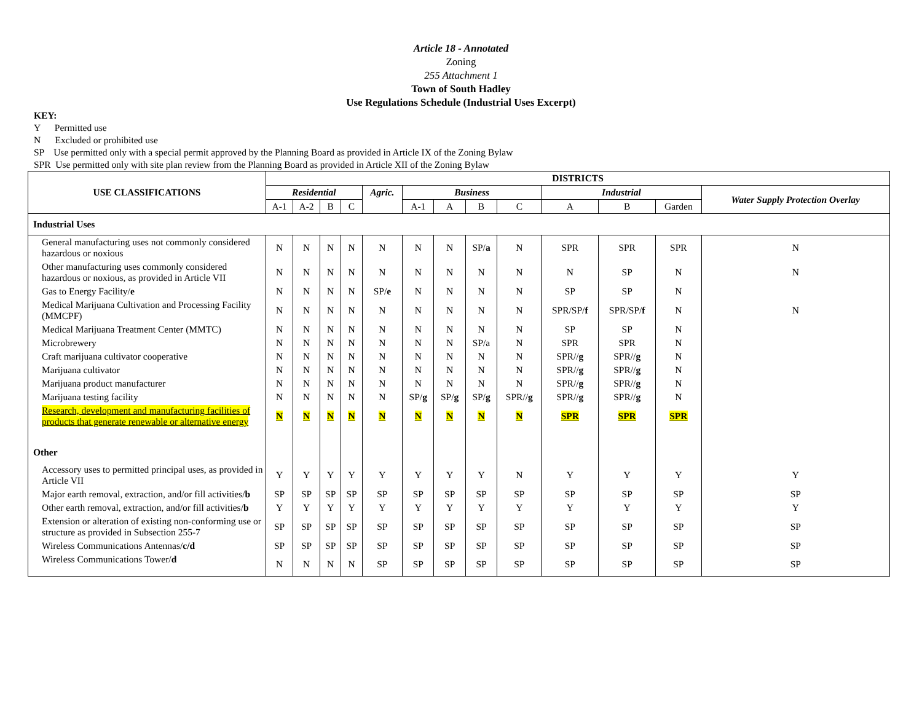Article 18 - Annotated
Zoning
255 Attachment 1
Town of South Hadley
Use Regulations Schedule (Industrial Uses Excerpt)
KEY:
Y Permitted use
N Excluded or prohibited use
SP Use permitted only with a special permit approved by the Planning Board as provided in Article IX of the Zoning Bylaw
SPR Use permitted only with site plan review from the Planning Board as provided in Article XII of the Zoning Bylaw
| USE CLASSIFICATIONS | DISTRICTS | | | | | | | | | | | | |
| --- | --- | --- | --- | --- | --- | --- | --- | --- | --- | --- | --- | --- | --- |
| | Residential | | | | Agric. | Business | | | | Industrial | | | Water Supply Protection Overlay |
| | A-1 | A-2 | B | C | | A-1 | A | B | C | A | B | Garden | |
| Industrial Uses | | | | | | | | | | | | | |
| General manufacturing uses not commonly considered hazardous or noxious | N | N | N | N | N | N | N | SP/ a | N | SPR | SPR | SPR | N |
| Other manufacturing uses commonly considered hazardous or noxious, as provided in Article VII | N | N | N | N | N | N | N | N | N | N | SP | N | N |
| Gas to Energy Facility/ e | N | N | N | N | SP/ e | N | N | N | N | SP | SP | N | |
| Medical Marijuana Cultivation and Processing Facility (MMCPF) | N | N | N | N | N | N | N | N | N | SPR/SP/ f | SPR/SP/ f | N | N |
| Medical Marijuana Treatment Center (MMTC) | N | N | N | N | N | N | N | N | N | SP | SP | N | |
| Microbrewery | N | N | N | N | N | N | N | SP/a | N | SPR | SPR | N | |
| Craft marijuana cultivator cooperative | N | N | N | N | N | N | N | N | N | SPR// g | SPR// g | N | |
| Marijuana cultivator | N | N | N | N | N | N | N | N | N | SPR// g | SPR// g | N | |
| Marijuana product manufacturer | N | N | N | N | N | N | N | N | N | SPR// g | SPR// g | N | |
| Marijuana testing facility | N | N | N | N | N | SP/ g | SP/ g | SP/ g | SPR// g | SPR// g | SPR// g | N | |
| Research, development and manufacturing facilities of products that generate renewable or alternative energy | N | N | N | N | N | N | N | N | N | SPR | SPR | SPR | |
| Other | | | | | | | | | | | | | |
| Accessory uses to permitted principal uses, as provided in Article VII | Y | Y | Y | Y | Y | Y | Y | Y | N | Y | Y | Y | Y |
| Major earth removal, extraction, and/or fill activities/ b | SP | SP | SP | SP | SP | SP | SP | SP | SP | SP | SP | SP | SP |
| Other earth removal, extraction, and/or fill activities/ b | Y | Y | Y | Y | Y | Y | Y | Y | Y | Y | Y | Y | Y |
| Extension or alteration of existing non-conforming use or structure as provided in Subsection 255-7 | SP | SP | SP | SP | SP | SP | SP | SP | SP | SP | SP | SP | SP |
| Wireless Communications Antennas/ c/d | SP | SP | SP | SP | SP | SP | SP | SP | SP | SP | SP | SP | SP |
| Wireless Communications Tower/ d | N | N | N | N | SP | SP | SP | SP | SP | SP | SP | SP | SP |